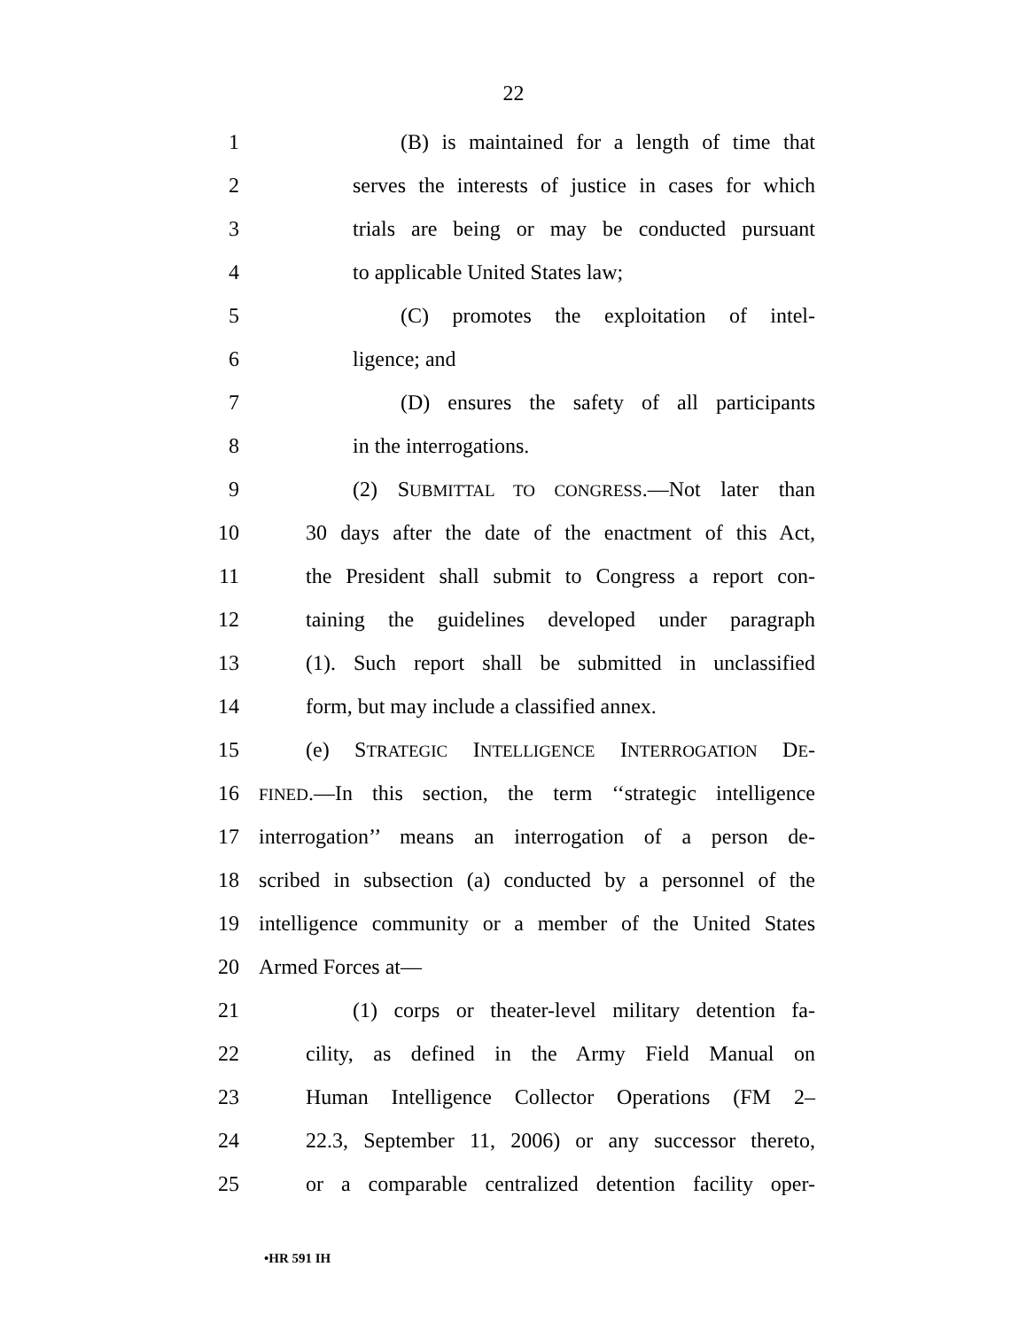22
1 (B) is maintained for a length of time that
2 serves the interests of justice in cases for which
3 trials are being or may be conducted pursuant
4 to applicable United States law;
5 (C) promotes the exploitation of intel-
6 ligence; and
7 (D) ensures the safety of all participants
8 in the interrogations.
9 (2) SUBMITTAL TO CONGRESS.—Not later than
10 30 days after the date of the enactment of this Act,
11 the President shall submit to Congress a report con-
12 taining the guidelines developed under paragraph
13 (1). Such report shall be submitted in unclassified
14 form, but may include a classified annex.
15 (e) STRATEGIC INTELLIGENCE INTERROGATION DE-
16 FINED.—In this section, the term ‘‘strategic intelligence
17 interrogation’’ means an interrogation of a person de-
18 scribed in subsection (a) conducted by a personnel of the
19 intelligence community or a member of the United States
20 Armed Forces at—
21 (1) corps or theater-level military detention fa-
22 cility, as defined in the Army Field Manual on
23 Human Intelligence Collector Operations (FM 2–
24 22.3, September 11, 2006) or any successor thereto,
25 or a comparable centralized detention facility oper-
•HR 591 IH